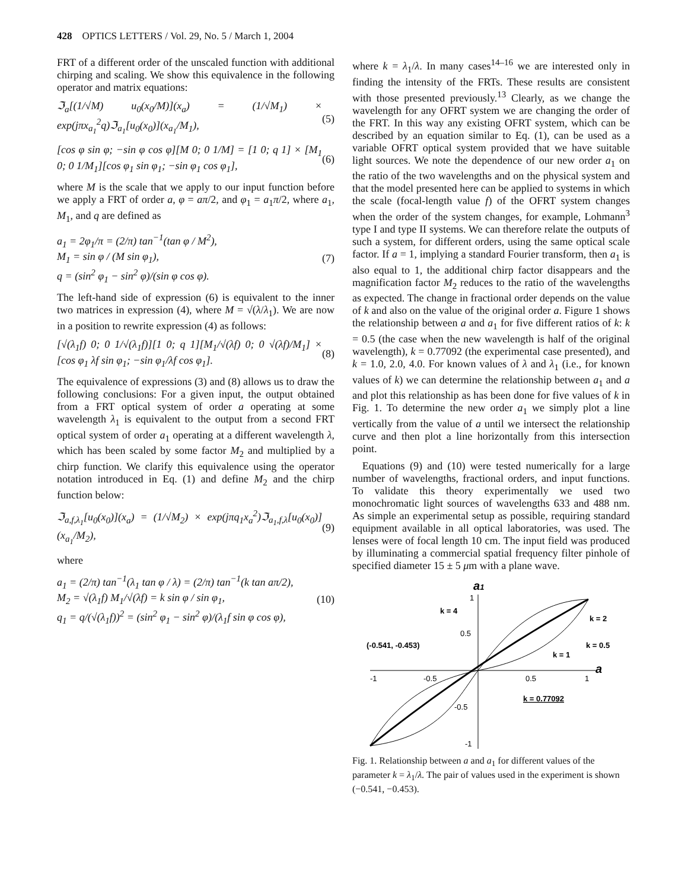428 OPTICS LETTERS / Vol. 29, No. 5 / March 1, 2004
FRT of a different order of the unscaled function with additional chirping and scaling. We show this equivalence in the following operator and matrix equations:
ℑ<sub>a</sub>[(1/√M) u<sub>0</sub>(x<sub>0</sub>/M)](x<sub>a</sub>) = (1/√M<sub>1</sub>) × exp(jπx<sub>a<sub>1</sub></sub><sup>2</sup>q)ℑ<sub>a<sub>1</sub></sub>[u<sub>0</sub>(x<sub>0</sub>)](x<sub>a<sub>1</sub></sub>/M<sub>1</sub>), (5)
[cos φ sin φ; −sin φ cos φ][M 0; 0 1/M] = [1 0; q 1] × [M<sub>1</sub> 0; 0 1/M<sub>1</sub>][cos φ<sub>1</sub> sin φ<sub>1</sub>; −sin φ<sub>1</sub> cos φ<sub>1</sub>], (6)
where M is the scale that we apply to our input function before we apply a FRT of order a, φ = aπ/2, and φ<sub>1</sub> = a<sub>1</sub>π/2, where a<sub>1</sub>, M<sub>1</sub>, and q are defined as
a<sub>1</sub> = 2φ<sub>1</sub>/π = (2/π) tan<sup>−1</sup>(tan φ / M<sup>2</sup>),
M<sub>1</sub> = sin φ / (M sin φ<sub>1</sub>),
q = (sin<sup>2</sup> φ<sub>1</sub> − sin<sup>2</sup> φ)/(sin φ cos φ). (7)
The left-hand side of expression (6) is equivalent to the inner two matrices in expression (4), where M = √(λ/λ<sub>1</sub>). We are now in a position to rewrite expression (4) as follows:
[√(λ<sub>1</sub>f) 0; 0 1/√(λ<sub>1</sub>f)][1 0; q 1][M<sub>1</sub>/√(λf) 0; 0 √(λf)/M<sub>1</sub>] × [cos φ<sub>1</sub> λf sin φ<sub>1</sub>; −sin φ<sub>1</sub>/λf cos φ<sub>1</sub>]. (8)
The equivalence of expressions (3) and (8) allows us to draw the following conclusions: For a given input, the output obtained from a FRT optical system of order a operating at some wavelength λ<sub>1</sub> is equivalent to the output from a second FRT optical system of order a<sub>1</sub> operating at a different wavelength λ, which has been scaled by some factor M<sub>2</sub> and multiplied by a chirp function. We clarify this equivalence using the operator notation introduced in Eq. (1) and define M<sub>2</sub> and the chirp function below:
ℑ<sub>a,f,λ<sub>1</sub></sub>[u<sub>0</sub>(x<sub>0</sub>)](x<sub>a</sub>) = (1/√M<sub>2</sub>) × exp(jπq<sub>1</sub>x<sub>a</sub><sup>2</sup>)ℑ<sub>a<sub>1</sub>,f,λ</sub>[u<sub>0</sub>(x<sub>0</sub>)](x<sub>a<sub>1</sub></sub>/M<sub>2</sub>), (9)
where
a<sub>1</sub> = (2/π) tan<sup>−1</sup>(λ<sub>1</sub> tan φ / λ) = (2/π) tan<sup>−1</sup>(k tan aπ/2),
M<sub>2</sub> = √(λ<sub>1</sub>f) M<sub>1</sub>/√(λf) = k sin φ / sin φ<sub>1</sub>,
q<sub>1</sub> = q/(√(λ<sub>1</sub>f))<sup>2</sup> = (sin<sup>2</sup> φ<sub>1</sub> − sin<sup>2</sup> φ)/(λ<sub>1</sub>f sin φ cos φ), (10)
where k = λ<sub>1</sub>/λ. In many cases<sup>14–16</sup> we are interested only in finding the intensity of the FRTs. These results are consistent with those presented previously.<sup>13</sup> Clearly, as we change the wavelength for any OFRT system we are changing the order of the FRT. In this way any existing OFRT system, which can be described by an equation similar to Eq. (1), can be used as a variable OFRT optical system provided that we have suitable light sources. We note the dependence of our new order a<sub>1</sub> on the ratio of the two wavelengths and on the physical system and that the model presented here can be applied to systems in which the scale (focal-length value f) of the OFRT system changes when the order of the system changes, for example, Lohmann<sup>3</sup> type I and type II systems. We can therefore relate the outputs of such a system, for different orders, using the same optical scale factor. If a = 1, implying a standard Fourier transform, then a<sub>1</sub> is also equal to 1, the additional chirp factor disappears and the magnification factor M<sub>2</sub> reduces to the ratio of the wavelengths as expected. The change in fractional order depends on the value of k and also on the value of the original order a. Figure 1 shows the relationship between a and a<sub>1</sub> for five different ratios of k: k = 0.5 (the case when the new wavelength is half of the original wavelength), k = 0.77092 (the experimental case presented), and k = 1.0, 2.0, 4.0. For known values of λ and λ<sub>1</sub> (i.e., for known values of k) we can determine the relationship between a<sub>1</sub> and a and plot this relationship as has been done for five values of k in Fig. 1. To determine the new order a<sub>1</sub> we simply plot a line vertically from the value of a until we intersect the relationship curve and then plot a line horizontally from this intersection point.
Equations (9) and (10) were tested numerically for a large number of wavelengths, fractional orders, and input functions. To validate this theory experimentally we used two monochromatic light sources of wavelengths 633 and 488 nm. As simple an experimental setup as possible, requiring standard equipment available in all optical laboratories, was used. The lenses were of focal length 10 cm. The input field was produced by illuminating a commercial spatial frequency filter pinhole of specified diameter 15 ± 5 μm with a plane wave.
a1
a
k = 4
k = 2
k = 0.5
k = 1
k = 0.77092
(-0.541, -0.453)
-1
-0.5
0.5
1
1
0.5
-0.5
-1
Fig. 1. Relationship between a and a<sub>1</sub> for different values of the parameter k = λ<sub>1</sub>/λ. The pair of values used in the experiment is shown (−0.541, −0.453).